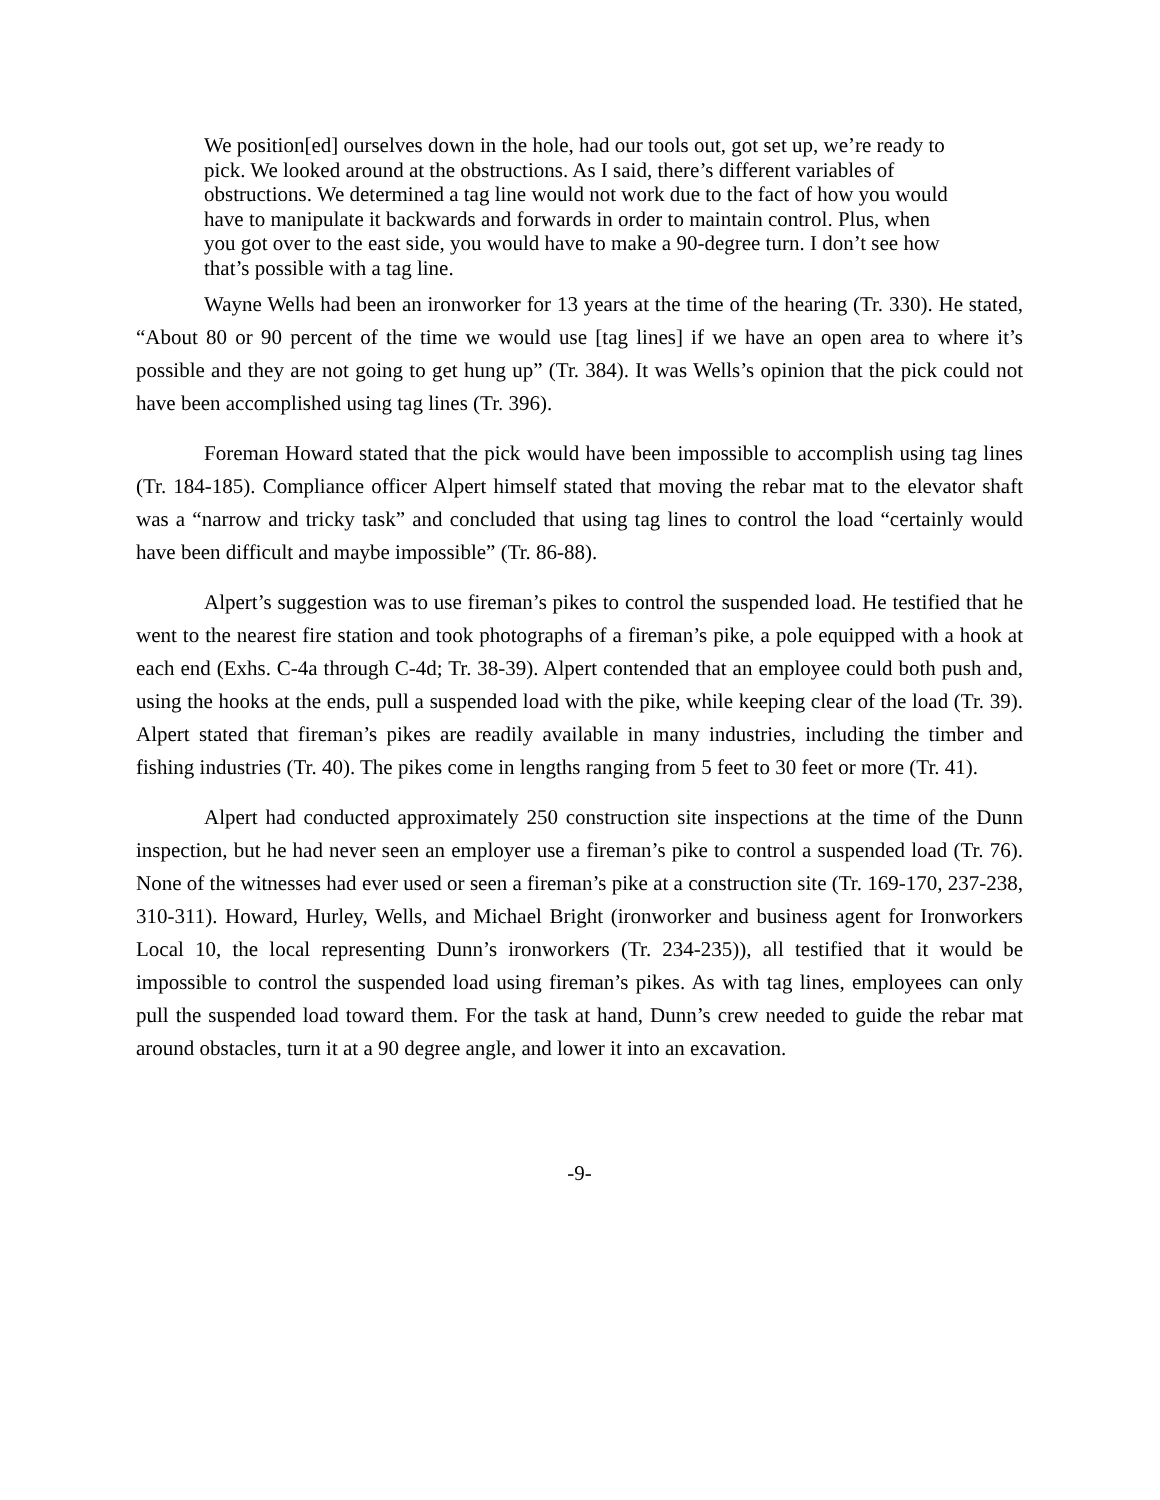We position[ed] ourselves down in the hole, had our tools out, got set up, we’re ready to pick. We looked around at the obstructions. As I said, there’s different variables of obstructions. We determined a tag line would not work due to the fact of how you would have to manipulate it backwards and forwards in order to maintain control. Plus, when you got over to the east side, you would have to make a 90-degree turn. I don’t see how that’s possible with a tag line.
Wayne Wells had been an ironworker for 13 years at the time of the hearing (Tr. 330). He stated, “About 80 or 90 percent of the time we would use [tag lines] if we have an open area to where it’s possible and they are not going to get hung up” (Tr. 384). It was Wells’s opinion that the pick could not have been accomplished using tag lines (Tr. 396).
Foreman Howard stated that the pick would have been impossible to accomplish using tag lines (Tr. 184-185). Compliance officer Alpert himself stated that moving the rebar mat to the elevator shaft was a “narrow and tricky task” and concluded that using tag lines to control the load “certainly would have been difficult and maybe impossible” (Tr. 86-88).
Alpert’s suggestion was to use fireman’s pikes to control the suspended load. He testified that he went to the nearest fire station and took photographs of a fireman’s pike, a pole equipped with a hook at each end (Exhs. C-4a through C-4d; Tr. 38-39). Alpert contended that an employee could both push and, using the hooks at the ends, pull a suspended load with the pike, while keeping clear of the load (Tr. 39). Alpert stated that fireman’s pikes are readily available in many industries, including the timber and fishing industries (Tr. 40). The pikes come in lengths ranging from 5 feet to 30 feet or more (Tr. 41).
Alpert had conducted approximately 250 construction site inspections at the time of the Dunn inspection, but he had never seen an employer use a fireman’s pike to control a suspended load (Tr. 76). None of the witnesses had ever used or seen a fireman’s pike at a construction site (Tr. 169-170, 237-238, 310-311). Howard, Hurley, Wells, and Michael Bright (ironworker and business agent for Ironworkers Local 10, the local representing Dunn’s ironworkers (Tr. 234-235)), all testified that it would be impossible to control the suspended load using fireman’s pikes. As with tag lines, employees can only pull the suspended load toward them. For the task at hand, Dunn’s crew needed to guide the rebar mat around obstacles, turn it at a 90 degree angle, and lower it into an excavation.
-9-